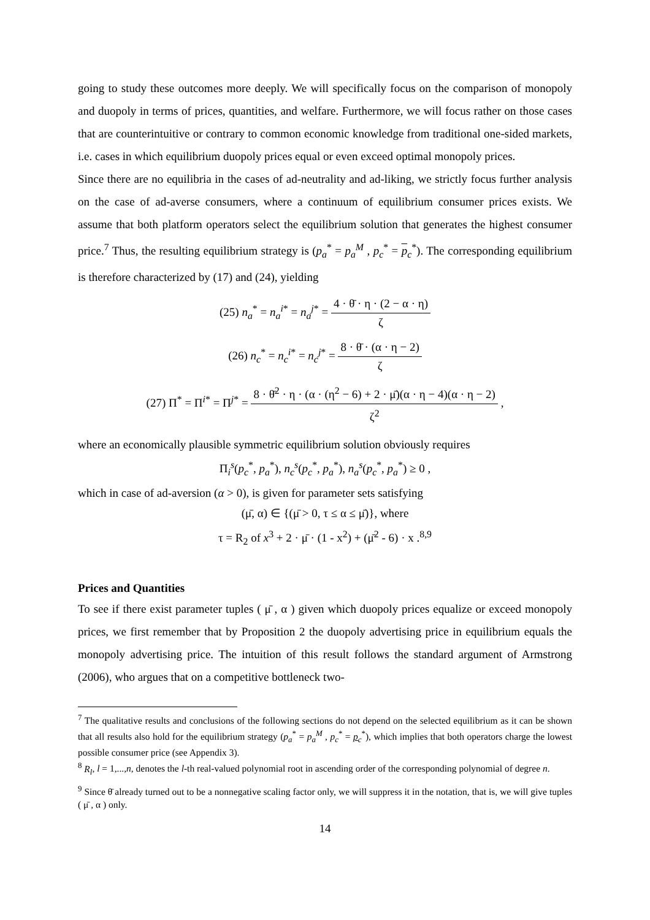going to study these outcomes more deeply. We will specifically focus on the comparison of monopoly and duopoly in terms of prices, quantities, and welfare. Furthermore, we will focus rather on those cases that are counterintuitive or contrary to common economic knowledge from traditional one-sided markets, i.e. cases in which equilibrium duopoly prices equal or even exceed optimal monopoly prices.
Since there are no equilibria in the cases of ad-neutrality and ad-liking, we strictly focus further analysis on the case of ad-averse consumers, where a continuum of equilibrium consumer prices exists. We assume that both platform operators select the equilibrium solution that generates the highest consumer price.<sup>7</sup> Thus, the resulting equilibrium strategy is (p<sub>a</sub><sup>*</sup> = p<sub>a</sub><sup>M</sup> , p<sub>c</sub><sup>*</sup> = p<sub>c</sub><sup>*</sup>). The corresponding equilibrium is therefore characterized by (17) and (24), yielding
(25) n<sub>a</sub><sup>*</sup> = n<sub>a</sub><sup>i*</sup> = n<sub>a</sub><sup>j*</sup> = 4 · θ̄ · η · (2 − α · η) ζ
(26) n<sub>c</sub><sup>*</sup> = n<sub>c</sub><sup>i*</sup> = n<sub>c</sub><sup>j*</sup> = 8 · θ̄ · (α · η − 2) ζ
(27) Π<sup>*</sup> = Π<sup>i*</sup> = Π<sup>j*</sup> = 8 · θ̄<sup>2</sup> · η · (α · (η<sup>2</sup> − 6) + 2 · μ̄)(α · η − 4)(α · η − 2) ζ<sup>2</sup> ,
where an economically plausible symmetric equilibrium solution obviously requires
Π<sub>i</sub><sup>s</sup>(p<sub>c</sub><sup>*</sup>, p<sub>a</sub><sup>*</sup>), n<sub>c</sub><sup>s</sup>(p<sub>c</sub><sup>*</sup>, p<sub>a</sub><sup>*</sup>), n<sub>a</sub><sup>s</sup>(p<sub>c</sub><sup>*</sup>, p<sub>a</sub><sup>*</sup>) ≥ 0 ,
which in case of ad-aversion (α > 0), is given for parameter sets satisfying
(μ̄, α) ∈ {(μ̄ > 0, τ ≤ α ≤ μ̄)}, where
τ = R<sub>2</sub> of x<sup>3</sup> + 2 · μ̄ · (1 - x<sup>2</sup>) + (μ̄<sup>2</sup> - 6) · x .<sup>8,9</sup>
Prices and Quantities
To see if there exist parameter tuples ( μ̄ , α ) given which duopoly prices equalize or exceed monopoly prices, we first remember that by Proposition 2 the duopoly advertising price in equilibrium equals the monopoly advertising price. The intuition of this result follows the standard argument of Armstrong (2006), who argues that on a competitive bottleneck two-
<sup>7</sup> The qualitative results and conclusions of the following sections do not depend on the selected equilibrium as it can be shown that all results also hold for the equilibrium strategy (p<sub>a</sub><sup>*</sup> = p<sub>a</sub><sup>M</sup> , p<sub>c</sub><sup>*</sup> = p<sub>c</sub><sup>*</sup>), which implies that both operators charge the lowest possible consumer price (see Appendix 3).
<sup>8</sup> R<sub>l</sub>, l = 1,...,n, denotes the l-th real-valued polynomial root in ascending order of the corresponding polynomial of degree n.
<sup>9</sup> Since θ̄ already turned out to be a nonnegative scaling factor only, we will suppress it in the notation, that is, we will give tuples ( μ̄ , α ) only.
14